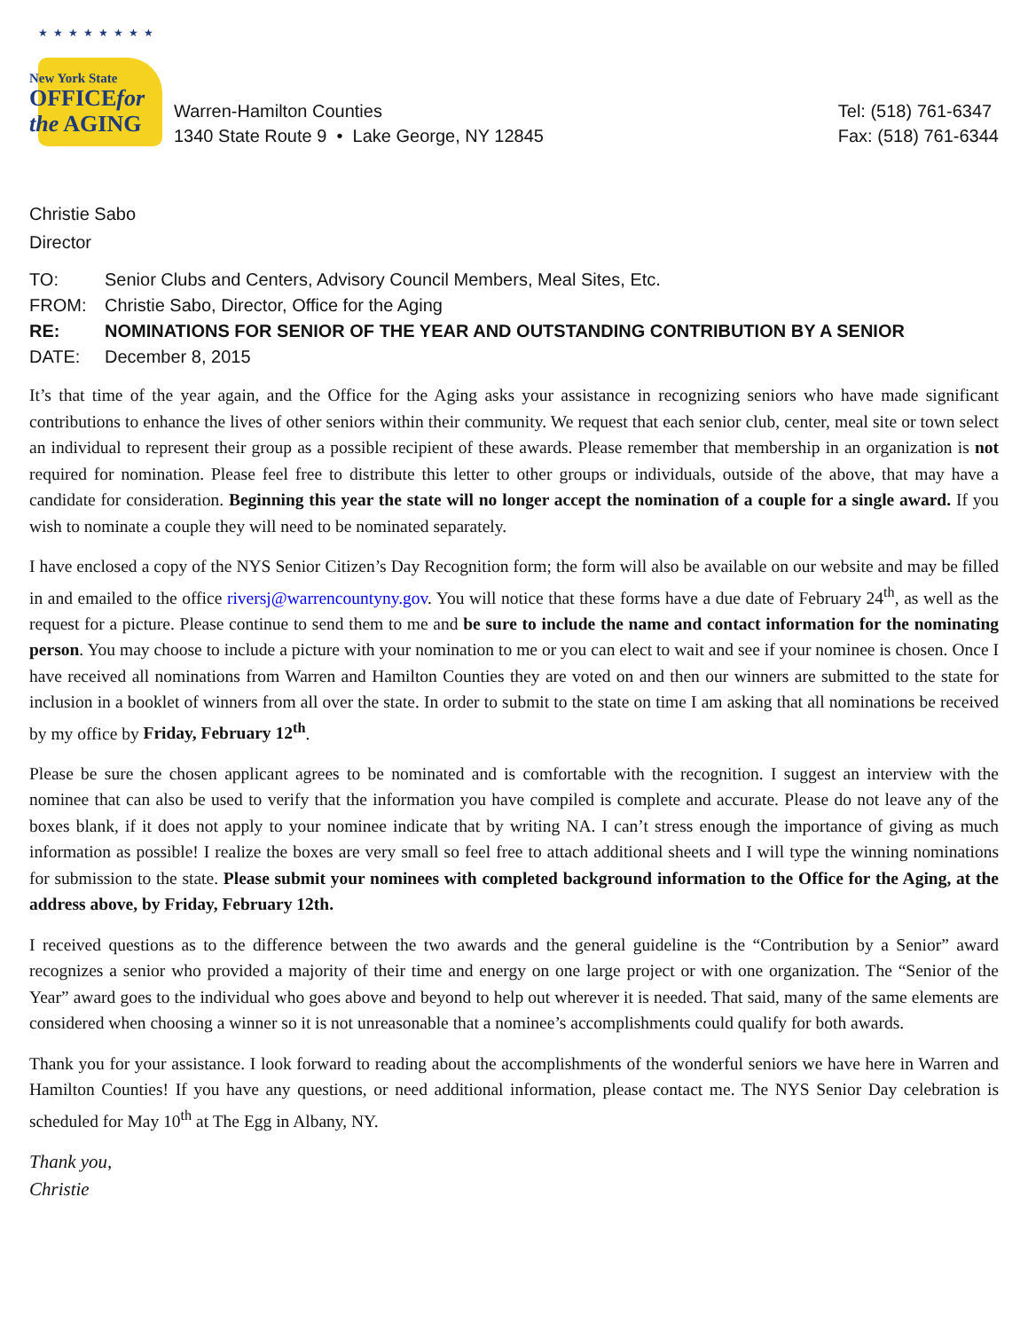★★★★★★★★
New York State
OFFICEfor
the AGING
Warren-Hamilton Counties
1340 State Route 9 • Lake George, NY 12845
Tel: (518) 761-6347
Fax: (518) 761-6344
Christie Sabo
Director
| TO: | Senior Clubs and Centers, Advisory Council Members, Meal Sites, Etc. |
| FROM: | Christie Sabo, Director, Office for the Aging |
| RE: | NOMINATIONS FOR SENIOR OF THE YEAR AND OUTSTANDING CONTRIBUTION BY A SENIOR |
| DATE: | December 8, 2015 |
It’s that time of the year again, and the Office for the Aging asks your assistance in recognizing seniors who have made significant contributions to enhance the lives of other seniors within their community. We request that each senior club, center, meal site or town select an individual to represent their group as a possible recipient of these awards. Please remember that membership in an organization is not required for nomination. Please feel free to distribute this letter to other groups or individuals, outside of the above, that may have a candidate for consideration. Beginning this year the state will no longer accept the nomination of a couple for a single award. If you wish to nominate a couple they will need to be nominated separately.
I have enclosed a copy of the NYS Senior Citizen’s Day Recognition form; the form will also be available on our website and may be filled in and emailed to the office riversj@warrencountyny.gov. You will notice that these forms have a due date of February 24<sup>th</sup>, as well as the request for a picture. Please continue to send them to me and be sure to include the name and contact information for the nominating person. You may choose to include a picture with your nomination to me or you can elect to wait and see if your nominee is chosen. Once I have received all nominations from Warren and Hamilton Counties they are voted on and then our winners are submitted to the state for inclusion in a booklet of winners from all over the state. In order to submit to the state on time I am asking that all nominations be received by my office by Friday, February 12<sup>th</sup>.
Please be sure the chosen applicant agrees to be nominated and is comfortable with the recognition. I suggest an interview with the nominee that can also be used to verify that the information you have compiled is complete and accurate. Please do not leave any of the boxes blank, if it does not apply to your nominee indicate that by writing NA. I can’t stress enough the importance of giving as much information as possible! I realize the boxes are very small so feel free to attach additional sheets and I will type the winning nominations for submission to the state. Please submit your nominees with completed background information to the Office for the Aging, at the address above, by Friday, February 12th.
I received questions as to the difference between the two awards and the general guideline is the “Contribution by a Senior” award recognizes a senior who provided a majority of their time and energy on one large project or with one organization. The “Senior of the Year” award goes to the individual who goes above and beyond to help out wherever it is needed. That said, many of the same elements are considered when choosing a winner so it is not unreasonable that a nominee’s accomplishments could qualify for both awards.
Thank you for your assistance. I look forward to reading about the accomplishments of the wonderful seniors we have here in Warren and Hamilton Counties! If you have any questions, or need additional information, please contact me. The NYS Senior Day celebration is scheduled for May 10<sup>th</sup> at The Egg in Albany, NY.
Thank you,
Christie